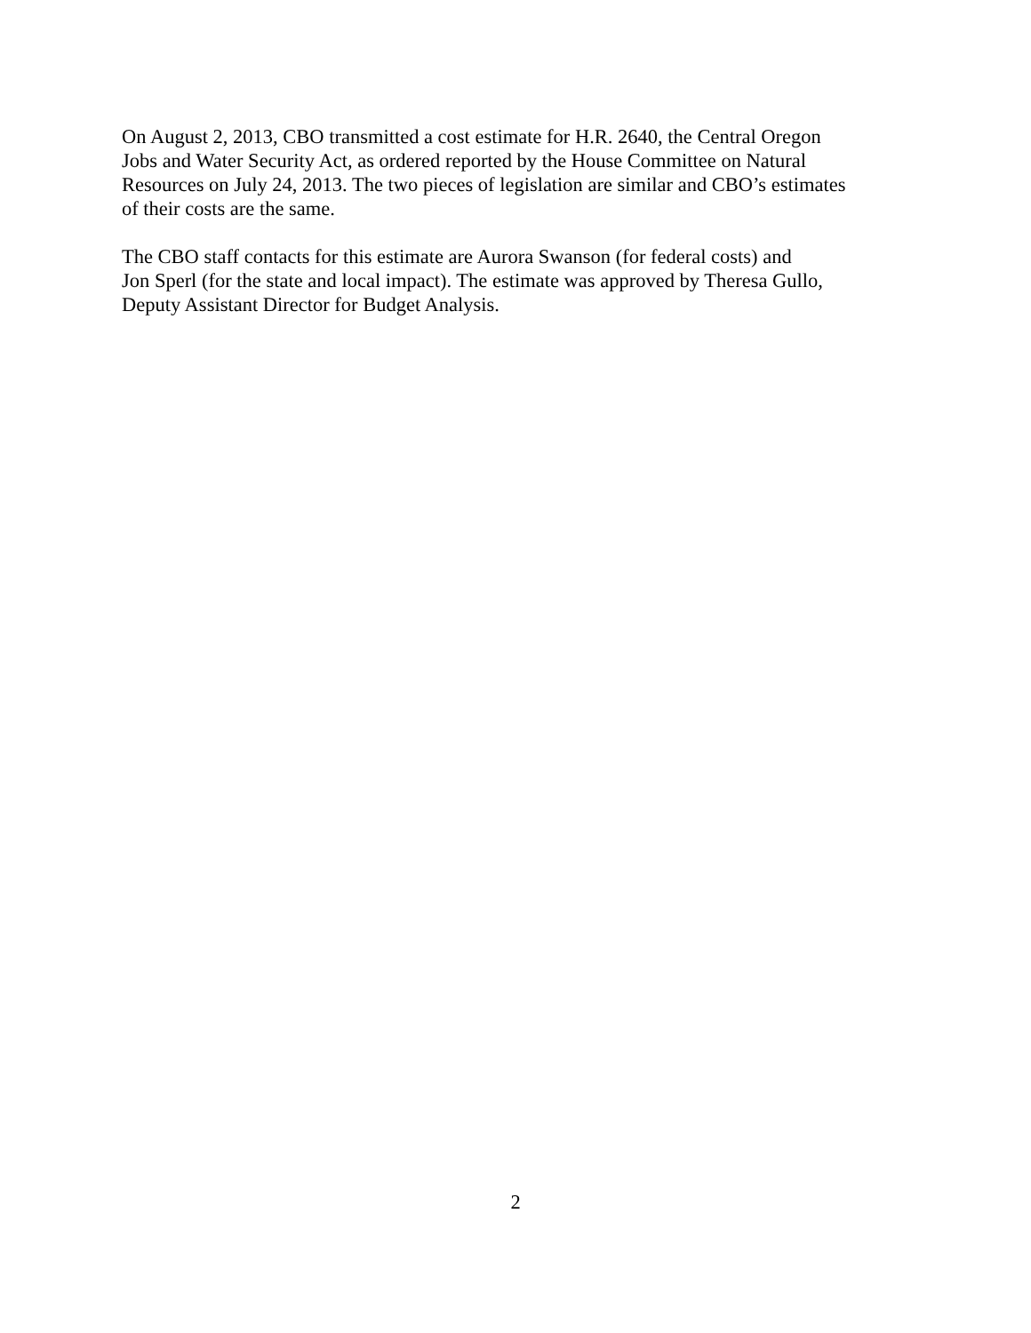On August 2, 2013, CBO transmitted a cost estimate for H.R. 2640, the Central Oregon
Jobs and Water Security Act, as ordered reported by the House Committee on Natural
Resources on July 24, 2013. The two pieces of legislation are similar and CBO’s estimates
of their costs are the same.
The CBO staff contacts for this estimate are Aurora Swanson (for federal costs) and
Jon Sperl (for the state and local impact). The estimate was approved by Theresa Gullo,
Deputy Assistant Director for Budget Analysis.
2